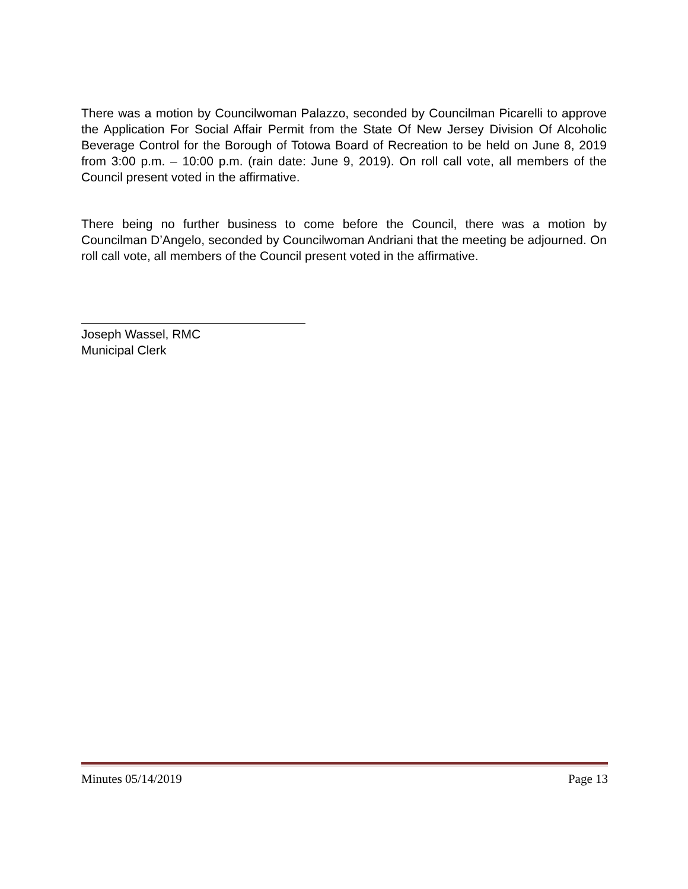There was a motion by Councilwoman Palazzo, seconded by Councilman Picarelli to approve the Application For Social Affair Permit from the State Of New Jersey Division Of Alcoholic Beverage Control for the Borough of Totowa Board of Recreation to be held on June 8, 2019 from 3:00 p.m. – 10:00 p.m. (rain date: June 9, 2019). On roll call vote, all members of the Council present voted in the affirmative.
There being no further business to come before the Council, there was a motion by Councilman D’Angelo, seconded by Councilwoman Andriani that the meeting be adjourned. On roll call vote, all members of the Council present voted in the affirmative.
Joseph Wassel, RMC
Municipal Clerk
Minutes 05/14/2019 Page 13